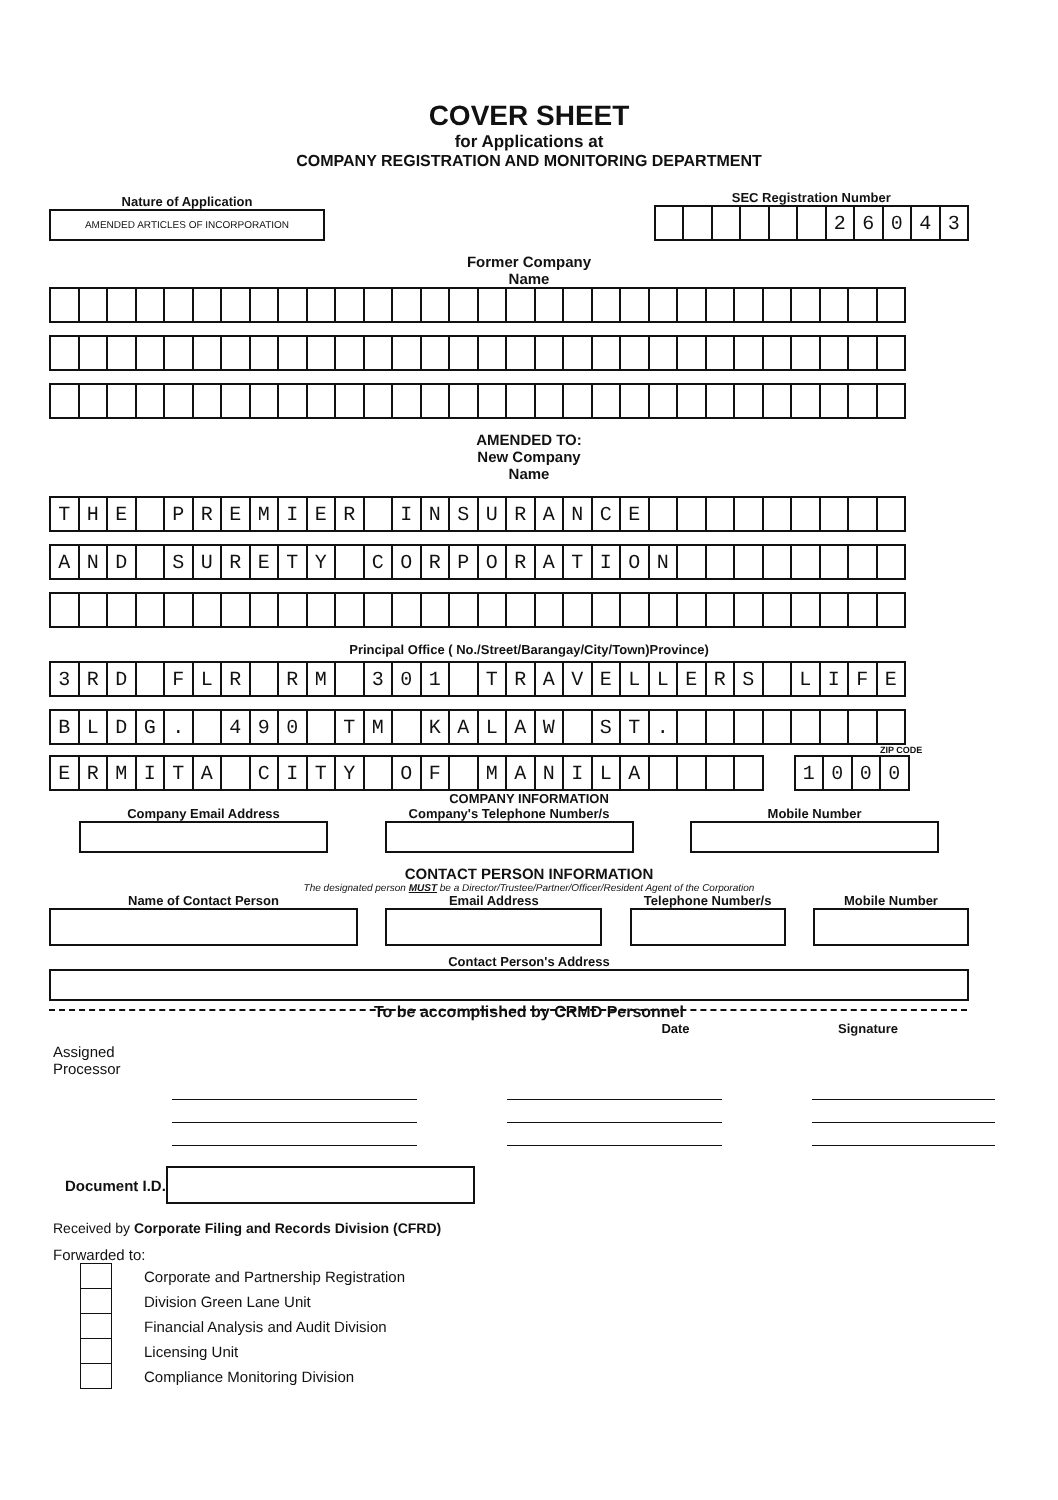COVER SHEET
for Applications at
COMPANY REGISTRATION AND MONITORING DEPARTMENT
Nature of Application
AMENDED ARTICLES OF INCORPORATION
SEC Registration Number
| | | | | | | 2 | 6 | 0 | 4 | 3 |
Former Company
Name
AMENDED TO:
New Company
Name
| T | H | E | | P | R | E | M | I | E | R | | I | N | S | U | R | A | N | C | E | | | | | | | | | |
| A | N | D | | S | U | R | E | T | Y | | C | O | R | P | O | R | A | T | I | O | N | | | | | | | | |
Principal Office ( No./Street/Barangay/City/Town)Province)
| 3 | R | D | | F | L | R | | R | M | | 3 | 0 | 1 | | T | R | A | V | E | L | L | E | R | S | | L | I | F | E |
| B | L | D | G | . | | 4 | 9 | 0 | | T | M | | K | A | L | A | W | | S | T | . | | | | | | | | |
ZIP CODE
| E | R | M | I | T | A | | C | I | T | Y | | O | F | | M | A | N | I | L | A | | | | |
| 1 | 0 | 0 | 0 |
COMPANY INFORMATION
Company Email Address Company's Telephone Number/s Mobile Number
CONTACT PERSON INFORMATION
The designated person MUST be a Director/Trustee/Partner/Officer/Resident Agent of the Corporation
Name of Contact Person Email Address Telephone Number/s Mobile Number
Contact Person's Address
To be accomplished by CRMD Personnel
Assigned
Processor
Date Signature
Document I.D.
Received by Corporate Filing and Records Division (CFRD)
Forwarded to:
| | Corporate and Partnership Registration |
| | Division Green Lane Unit |
| | Financial Analysis and Audit Division |
| | Licensing Unit |
| | Compliance Monitoring Division |